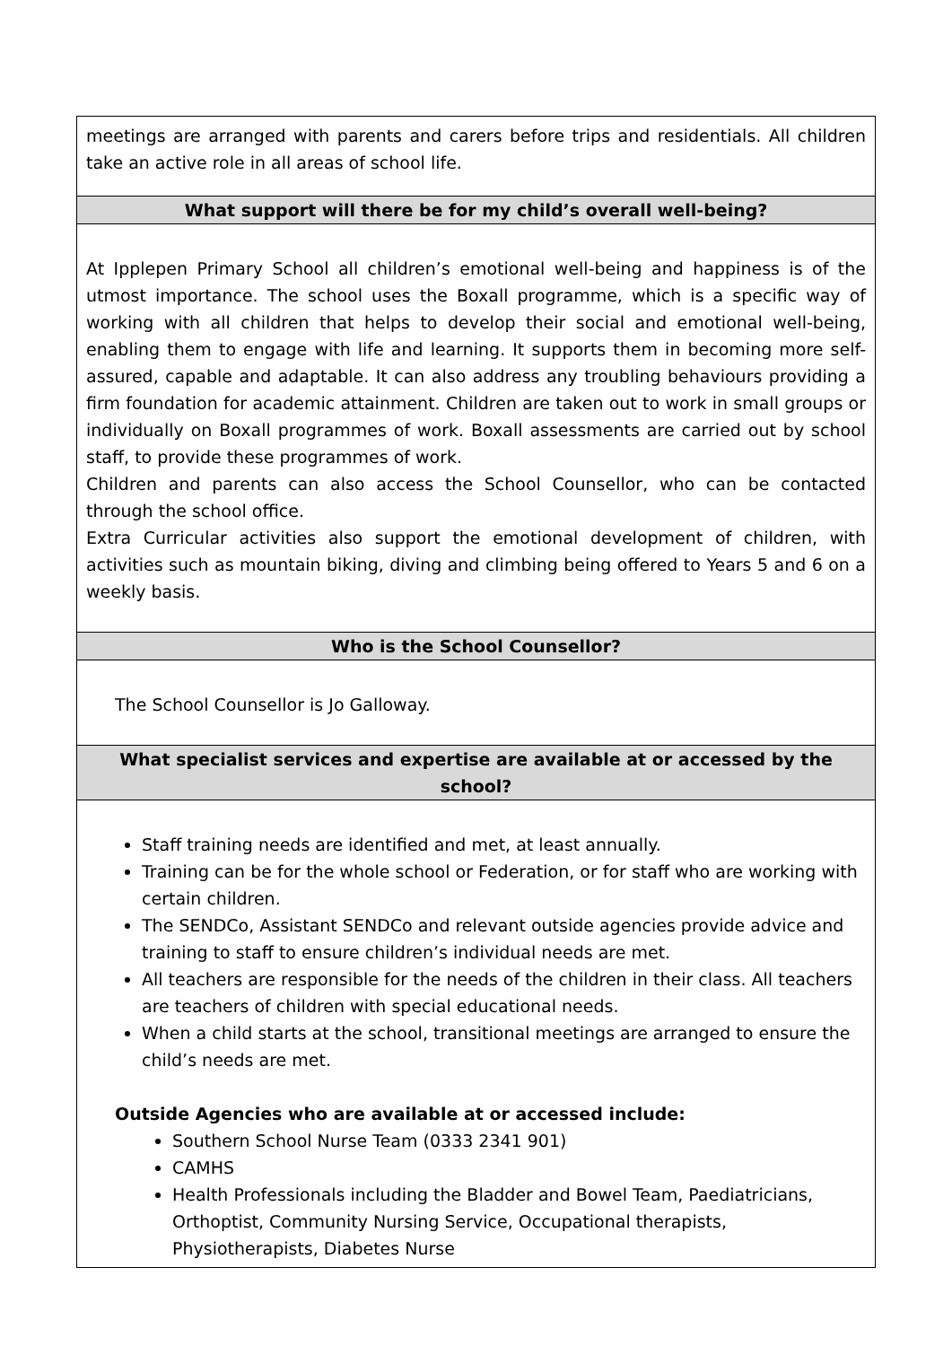| meetings are arranged with parents and carers before trips and residentials. All children take an active role in all areas of school life. |
| What support will there be for my child’s overall well-being? |
| At Ipplepen Primary School all children’s emotional well-being and happiness is of the utmost importance. The school uses the Boxall programme, which is a specific way of working with all children that helps to develop their social and emotional well-being, enabling them to engage with life and learning. It supports them in becoming more self-assured, capable and adaptable. It can also address any troubling behaviours providing a firm foundation for academic attainment. Children are taken out to work in small groups or individually on Boxall programmes of work. Boxall assessments are carried out by school staff, to provide these programmes of work. Children and parents can also access the School Counsellor, who can be contacted through the school office. Extra Curricular activities also support the emotional development of children, with activities such as mountain biking, diving and climbing being offered to Years 5 and 6 on a weekly basis. |
| Who is the School Counsellor? |
| The School Counsellor is Jo Galloway. |
| What specialist services and expertise are available at or accessed by the school? |
| Staff training needs are identified and met, at least annually. Training can be for the whole school or Federation, or for staff who are working with certain children. The SENDCo, Assistant SENDCo and relevant outside agencies provide advice and training to staff to ensure children’s individual needs are met. All teachers are responsible for the needs of the children in their class. All teachers are teachers of children with special educational needs. When a child starts at the school, transitional meetings are arranged to ensure the child’s needs are met. Outside Agencies who are available at or accessed include: Southern School Nurse Team (0333 2341 901) CAMHS Health Professionals including the Bladder and Bowel Team, Paediatricians, Orthoptist, Community Nursing Service, Occupational therapists, Physiotherapists, Diabetes Nurse |